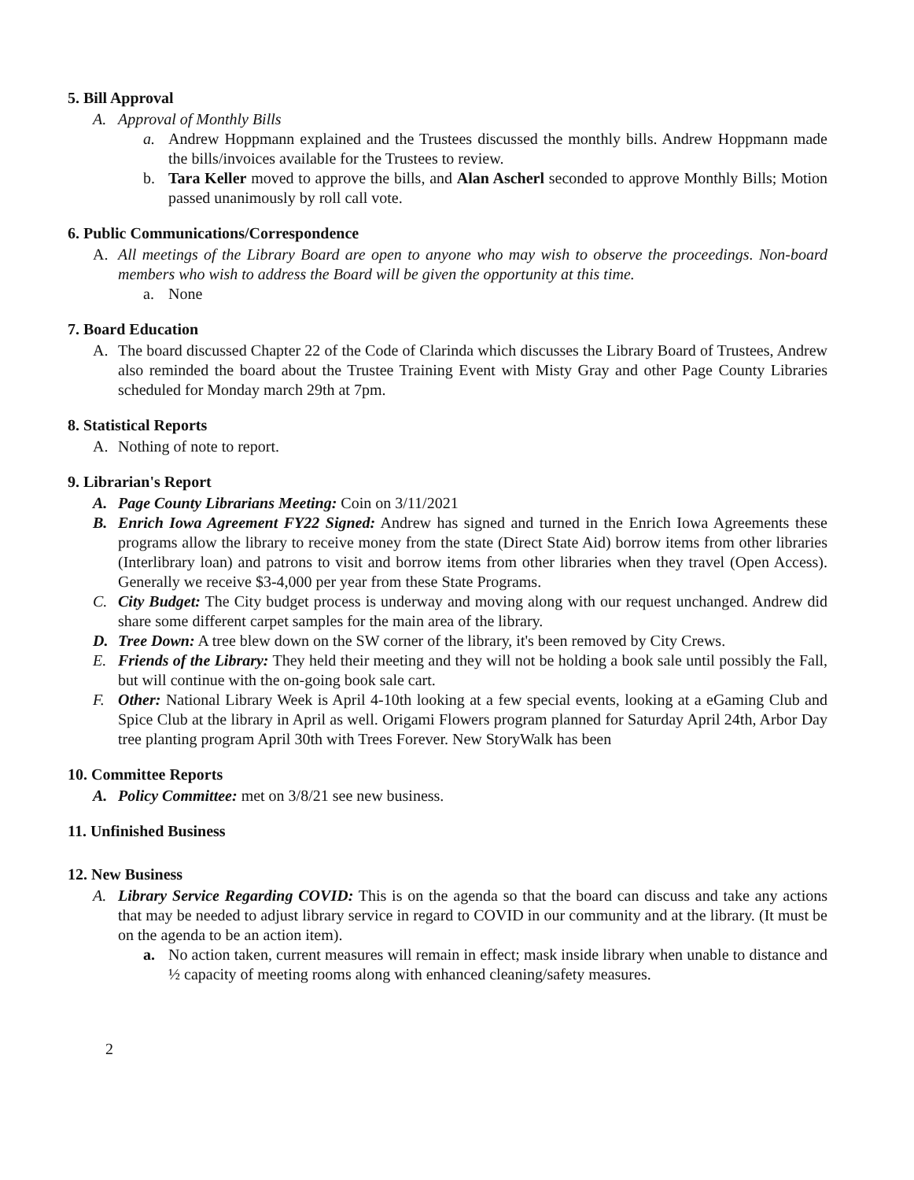5. Bill Approval
A. Approval of Monthly Bills
a. Andrew Hoppmann explained and the Trustees discussed the monthly bills. Andrew Hoppmann made the bills/invoices available for the Trustees to review.
b. Tara Keller moved to approve the bills, and Alan Ascherl seconded to approve Monthly Bills; Motion passed unanimously by roll call vote.
6. Public Communications/Correspondence
A. All meetings of the Library Board are open to anyone who may wish to observe the proceedings. Non-board members who wish to address the Board will be given the opportunity at this time.
a. None
7. Board Education
A. The board discussed Chapter 22 of the Code of Clarinda which discusses the Library Board of Trustees, Andrew also reminded the board about the Trustee Training Event with Misty Gray and other Page County Libraries scheduled for Monday march 29th at 7pm.
8. Statistical Reports
A. Nothing of note to report.
9. Librarian's Report
A. Page County Librarians Meeting: Coin on 3/11/2021
B. Enrich Iowa Agreement FY22 Signed: Andrew has signed and turned in the Enrich Iowa Agreements these programs allow the library to receive money from the state (Direct State Aid) borrow items from other libraries (Interlibrary loan) and patrons to visit and borrow items from other libraries when they travel (Open Access). Generally we receive $3-4,000 per year from these State Programs.
C. City Budget: The City budget process is underway and moving along with our request unchanged. Andrew did share some different carpet samples for the main area of the library.
D. Tree Down: A tree blew down on the SW corner of the library, it's been removed by City Crews.
E. Friends of the Library: They held their meeting and they will not be holding a book sale until possibly the Fall, but will continue with the on-going book sale cart.
F. Other: National Library Week is April 4-10th looking at a few special events, looking at a eGaming Club and Spice Club at the library in April as well. Origami Flowers program planned for Saturday April 24th, Arbor Day tree planting program April 30th with Trees Forever. New StoryWalk has been
10. Committee Reports
A. Policy Committee: met on 3/8/21 see new business.
11. Unfinished Business
12. New Business
A. Library Service Regarding COVID: This is on the agenda so that the board can discuss and take any actions that may be needed to adjust library service in regard to COVID in our community and at the library. (It must be on the agenda to be an action item).
a. No action taken, current measures will remain in effect; mask inside library when unable to distance and ½ capacity of meeting rooms along with enhanced cleaning/safety measures.
2